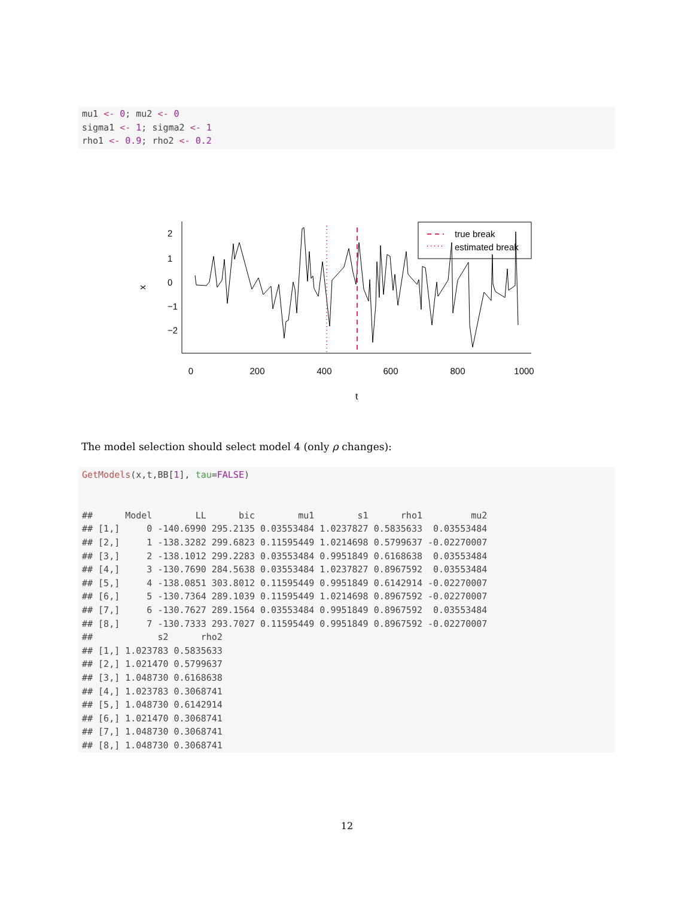mu1 <- 0; mu2 <- 0 sigma1 <- 1; sigma2 <- 1 rho1 <- 0.9; rho2 <- 0.2
0
200
400
600
800
1000
t
x
2
1
0
−1
−2
true break
estimated break
The model selection should select model 4 (only ρ changes):
GetModels(x,t,BB[1], tau=FALSE) ## Model LL bic mu1 s1 rho1 mu2 ## [1,] 0 -140.6990 295.2135 0.03553484 1.0237827 0.5835633 0.03553484 ## [2,] 1 -138.3282 299.6823 0.11595449 1.0214698 0.5799637 -0.02270007 ## [3,] 2 -138.1012 299.2283 0.03553484 0.9951849 0.6168638 0.03553484 ## [4,] 3 -130.7690 284.5638 0.03553484 1.0237827 0.8967592 0.03553484 ## [5,] 4 -138.0851 303.8012 0.11595449 0.9951849 0.6142914 -0.02270007 ## [6,] 5 -130.7364 289.1039 0.11595449 1.0214698 0.8967592 -0.02270007 ## [7,] 6 -130.7627 289.1564 0.03553484 0.9951849 0.8967592 0.03553484 ## [8,] 7 -130.7333 293.7027 0.11595449 0.9951849 0.8967592 -0.02270007 ## s2 rho2 ## [1,] 1.023783 0.5835633 ## [2,] 1.021470 0.5799637 ## [3,] 1.048730 0.6168638 ## [4,] 1.023783 0.3068741 ## [5,] 1.048730 0.6142914 ## [6,] 1.021470 0.3068741 ## [7,] 1.048730 0.3068741 ## [8,] 1.048730 0.3068741
12